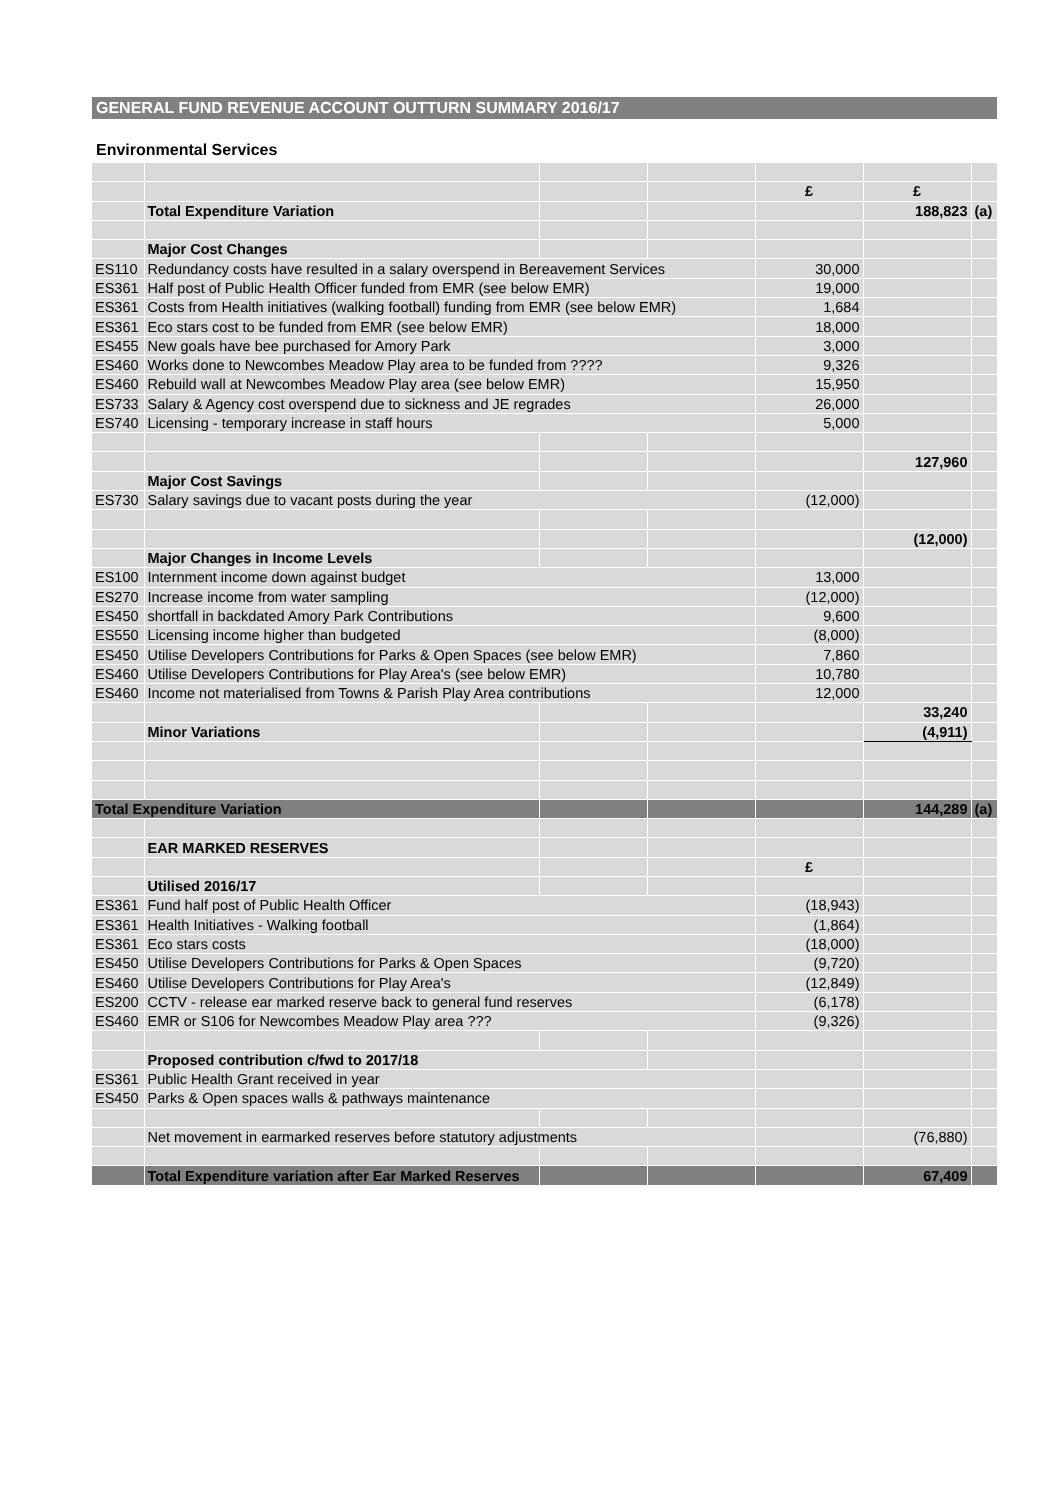GENERAL FUND REVENUE ACCOUNT OUTTURN SUMMARY 2016/17
Environmental Services
| | | | | £ | £ | |
| | Total Expenditure Variation | | | | 188,823 | (a) |
| | Major Cost Changes | | | | | |
| ES110 | Redundancy costs have resulted in a salary overspend in Bereavement Services | | | 30,000 | | |
| ES361 | Half post of Public Health Officer funded from EMR (see below EMR) | | | 19,000 | | |
| ES361 | Costs from Health initiatives (walking football) funding from EMR (see below EMR) | | | 1,684 | | |
| ES361 | Eco stars cost to be funded from EMR (see below EMR) | | | 18,000 | | |
| ES455 | New goals have bee purchased for Amory Park | | | 3,000 | | |
| ES460 | Works done to Newcombes Meadow Play area to be funded from ???? | | | 9,326 | | |
| ES460 | Rebuild wall at Newcombes Meadow Play area (see below EMR) | | | 15,950 | | |
| ES733 | Salary & Agency cost overspend due to sickness and JE regrades | | | 26,000 | | |
| ES740 | Licensing - temporary increase in staff hours | | | 5,000 | | |
| | | | | | 127,960 | |
| | Major Cost Savings | | | | | |
| ES730 | Salary savings due to vacant posts during the year | | | (12,000) | | |
| | | | | | (12,000) | |
| | Major Changes in Income Levels | | | | | |
| ES100 | Internment income down against budget | | | 13,000 | | |
| ES270 | Increase income from water sampling | | | (12,000) | | |
| ES450 | shortfall in backdated Amory Park Contributions | | | 9,600 | | |
| ES550 | Licensing income higher than budgeted | | | (8,000) | | |
| ES450 | Utilise Developers Contributions for Parks & Open Spaces (see below EMR) | | | 7,860 | | |
| ES460 | Utilise Developers Contributions for Play Area's (see below EMR) | | | 10,780 | | |
| ES460 | Income not materialised from Towns & Parish Play Area contributions | | | 12,000 | | |
| | | | | | 33,240 | |
| | Minor Variations | | | | (4,911) | |
| Total Expenditure Variation | | | | | 144,289 | (a) |
| | EAR MARKED RESERVES | | | | | |
| | | | | £ | | |
| | Utilised 2016/17 | | | | | |
| ES361 | Fund half post of Public Health Officer | | | (18,943) | | |
| ES361 | Health Initiatives - Walking football | | | (1,864) | | |
| ES361 | Eco stars costs | | | (18,000) | | |
| ES450 | Utilise Developers Contributions for Parks & Open Spaces | | | (9,720) | | |
| ES460 | Utilise Developers Contributions for Play Area's | | | (12,849) | | |
| ES200 | CCTV - release ear marked reserve back to general fund reserves | | | (6,178) | | |
| ES460 | EMR or S106 for Newcombes Meadow Play area ??? | | | (9,326) | | |
| | Proposed contribution c/fwd to 2017/18 | | | | | |
| ES361 | Public Health Grant received in year | | | | | |
| ES450 | Parks & Open spaces walls & pathways maintenance | | | | | |
| | Net movement in earmarked reserves before statutory adjustments | | | | (76,880) | |
| | Total Expenditure variation after Ear Marked Reserves | | | | 67,409 | |